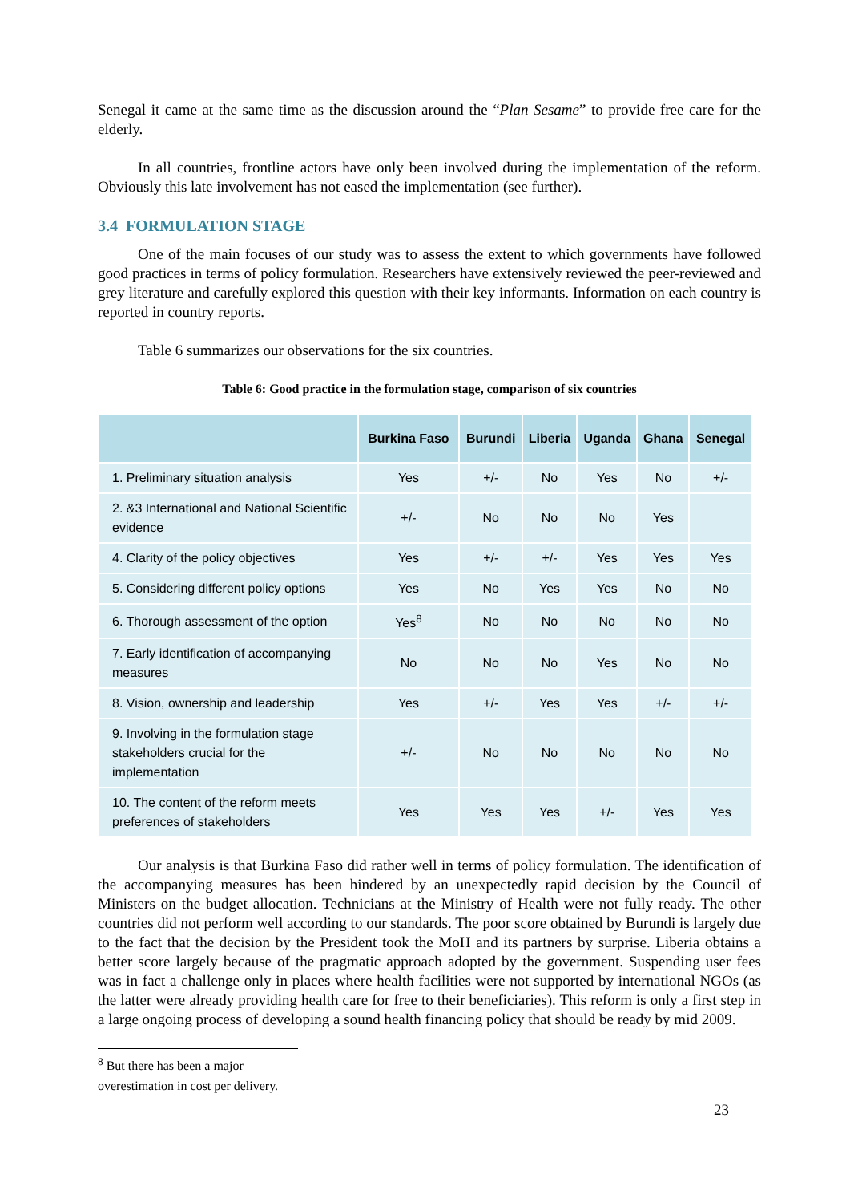Senegal it came at the same time as the discussion around the “Plan Sesame” to provide free care for the elderly.
In all countries, frontline actors have only been involved during the implementation of the reform. Obviously this late involvement has not eased the implementation (see further).
3.4 FORMULATION STAGE
One of the main focuses of our study was to assess the extent to which governments have followed good practices in terms of policy formulation. Researchers have extensively reviewed the peer-reviewed and grey literature and carefully explored this question with their key informants. Information on each country is reported in country reports.
Table 6 summarizes our observations for the six countries.
Table 6: Good practice in the formulation stage, comparison of six countries
| | Burkina Faso | Burundi | Liberia | Uganda | Ghana | Senegal |
| --- | --- | --- | --- | --- | --- | --- |
| 1. Preliminary situation analysis | Yes | +/- | No | Yes | No | +/- |
| 2. &3 International and National Scientific evidence | +/- | No | No | No | Yes | |
| 4. Clarity of the policy objectives | Yes | +/- | +/- | Yes | Yes | Yes |
| 5. Considering different policy options | Yes | No | Yes | Yes | No | No |
| 6. Thorough assessment of the option | Yes<sup>8</sup> | No | No | No | No | No |
| 7. Early identification of accompanying measures | No | No | No | Yes | No | No |
| 8. Vision, ownership and leadership | Yes | +/- | Yes | Yes | +/- | +/- |
| 9. Involving in the formulation stage stakeholders crucial for the implementation | +/- | No | No | No | No | No |
| 10. The content of the reform meets preferences of stakeholders | Yes | Yes | Yes | +/- | Yes | Yes |
Our analysis is that Burkina Faso did rather well in terms of policy formulation. The identification of the accompanying measures has been hindered by an unexpectedly rapid decision by the Council of Ministers on the budget allocation. Technicians at the Ministry of Health were not fully ready. The other countries did not perform well according to our standards. The poor score obtained by Burundi is largely due to the fact that the decision by the President took the MoH and its partners by surprise. Liberia obtains a better score largely because of the pragmatic approach adopted by the government. Suspending user fees was in fact a challenge only in places where health facilities were not supported by international NGOs (as the latter were already providing health care for free to their beneficiaries). This reform is only a first step in a large ongoing process of developing a sound health financing policy that should be ready by mid 2009.
<sup>8</sup> But there has been a major overestimation in cost per delivery.
23